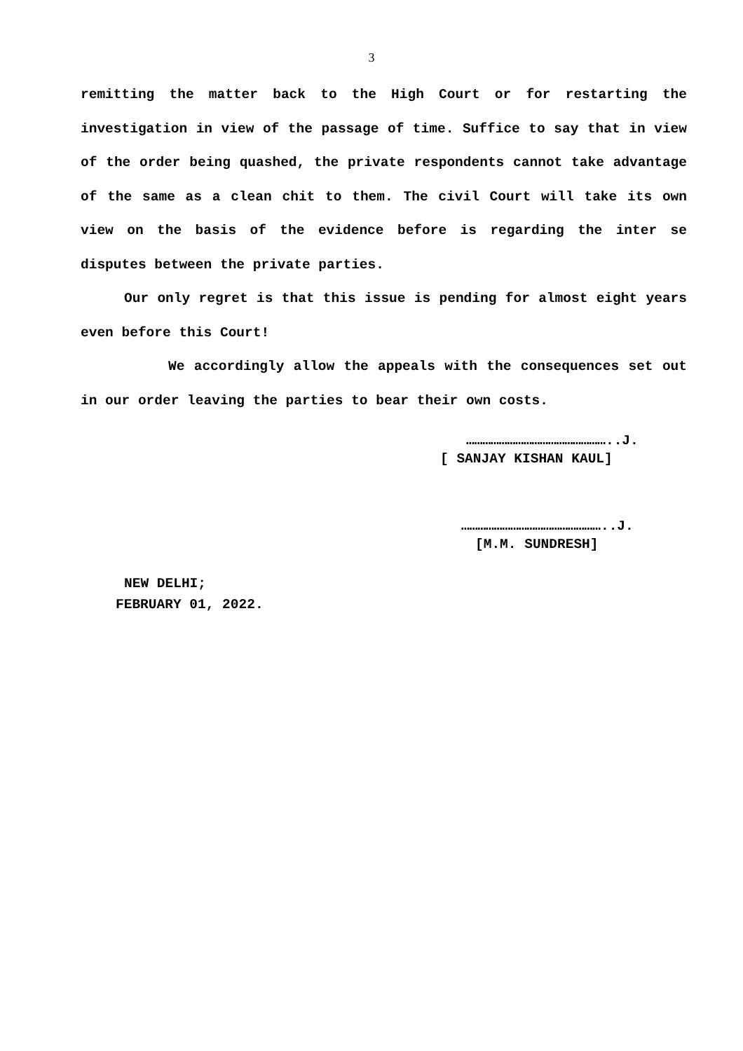3
remitting the matter back to the High Court or for restarting the investigation in view of the passage of time. Suffice to say that in view of the order being quashed, the private respondents cannot take advantage of the same as a clean chit to them. The civil Court will take its own view on the basis of the evidence before is regarding the inter se disputes between the private parties.
Our only regret is that this issue is pending for almost eight years even before this Court!
We accordingly allow the appeals with the consequences set out in our order leaving the parties to bear their own costs.
……………………………………………..J.
[ SANJAY KISHAN KAUL]
……………………………………………..J.
[M.M. SUNDRESH]
NEW DELHI;
FEBRUARY 01, 2022.